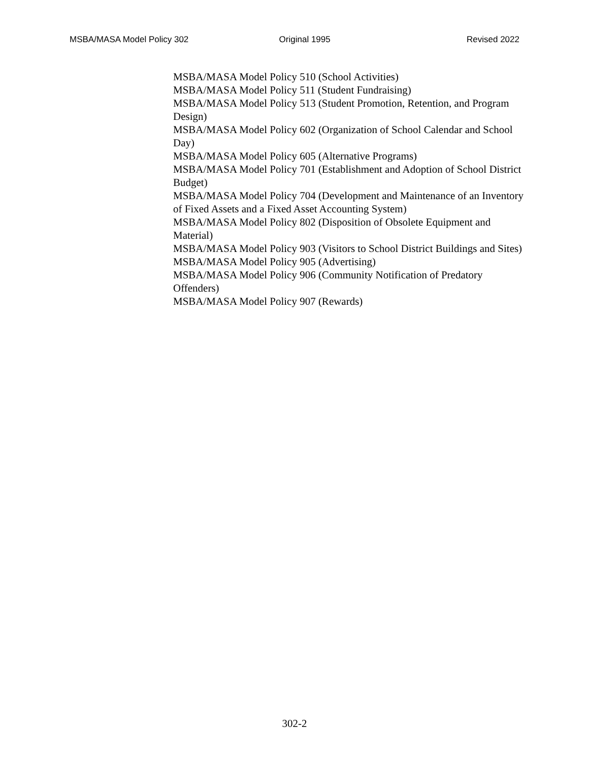MSBA/MASA Model Policy 302 Original 1995 Revised 2022
MSBA/MASA Model Policy 510 (School Activities)
MSBA/MASA Model Policy 511 (Student Fundraising)
MSBA/MASA Model Policy 513 (Student Promotion, Retention, and Program Design)
MSBA/MASA Model Policy 602 (Organization of School Calendar and School Day)
MSBA/MASA Model Policy 605 (Alternative Programs)
MSBA/MASA Model Policy 701 (Establishment and Adoption of School District Budget)
MSBA/MASA Model Policy 704 (Development and Maintenance of an Inventory of Fixed Assets and a Fixed Asset Accounting System)
MSBA/MASA Model Policy 802 (Disposition of Obsolete Equipment and Material)
MSBA/MASA Model Policy 903 (Visitors to School District Buildings and Sites)
MSBA/MASA Model Policy 905 (Advertising)
MSBA/MASA Model Policy 906 (Community Notification of Predatory Offenders)
MSBA/MASA Model Policy 907 (Rewards)
302-2